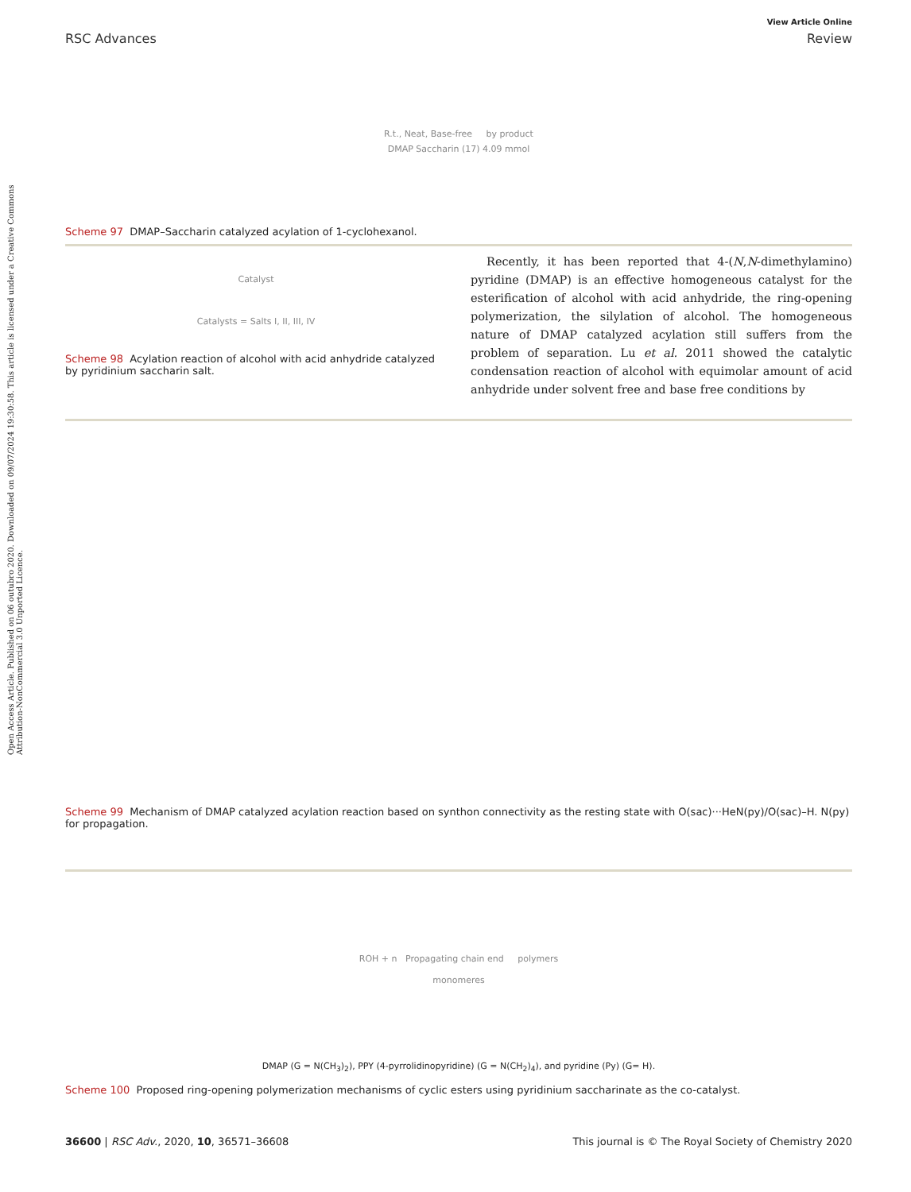Open Access Article. Published on 06 outubro 2020. Downloaded on 09/07/2024 19:30:58. This article is licensed under a Creative Commons Attribution-NonCommercial 3.0 Unported Licence.
View Article Online
RSC Advances Review
R.t., Neat, Base-free by product
DMAP Saccharin (17) 4.09 mmol
Scheme 97 DMAP–Saccharin catalyzed acylation of 1-cyclohexanol.
Catalyst
Catalysts = Salts I, II, III, IV
Scheme 98 Acylation reaction of alcohol with acid anhydride catalyzed by pyridinium saccharin salt.
Recently, it has been reported that 4-(N,N-dimethylamino) pyridine (DMAP) is an effective homogeneous catalyst for the esterification of alcohol with acid anhydride, the ring-opening polymerization, the silylation of alcohol. The homogeneous nature of DMAP catalyzed acylation still suffers from the problem of separation. Lu et al. 2011 showed the catalytic condensation reaction of alcohol with equimolar amount of acid anhydride under solvent free and base free conditions by
Scheme 99 Mechanism of DMAP catalyzed acylation reaction based on synthon connectivity as the resting state with O(sac)···HeN(py)/O(sac)–H. N(py) for propagation.
ROH + n Propagating chain end polymers
monomeres
DMAP (G = N(CH<sub>3</sub>)<sub>2</sub>), PPY (4-pyrrolidinopyridine) (G = N(CH<sub>2</sub>)<sub>4</sub>), and pyridine (Py) (G= H).
Scheme 100 Proposed ring-opening polymerization mechanisms of cyclic esters using pyridinium saccharinate as the co-catalyst.
36600 | RSC Adv., 2020, 10, 36571–36608 This journal is © The Royal Society of Chemistry 2020